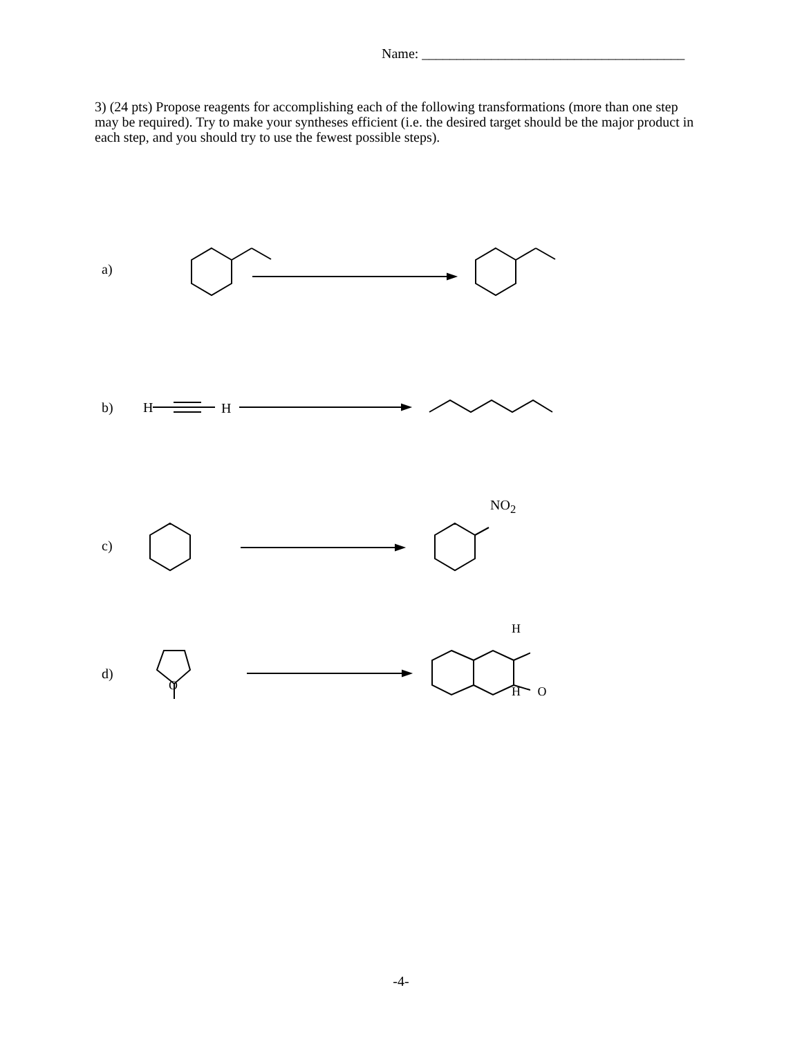Name: ______________________________________
3) (24 pts) Propose reagents for accomplishing each of the following transformations (more than one step may be required). Try to make your syntheses efficient (i.e. the desired target should be the major product in each step, and you should try to use the fewest possible steps).
a)
b) H
H
c)
NO<sub>2</sub>
d)
H
H O
O
-4-